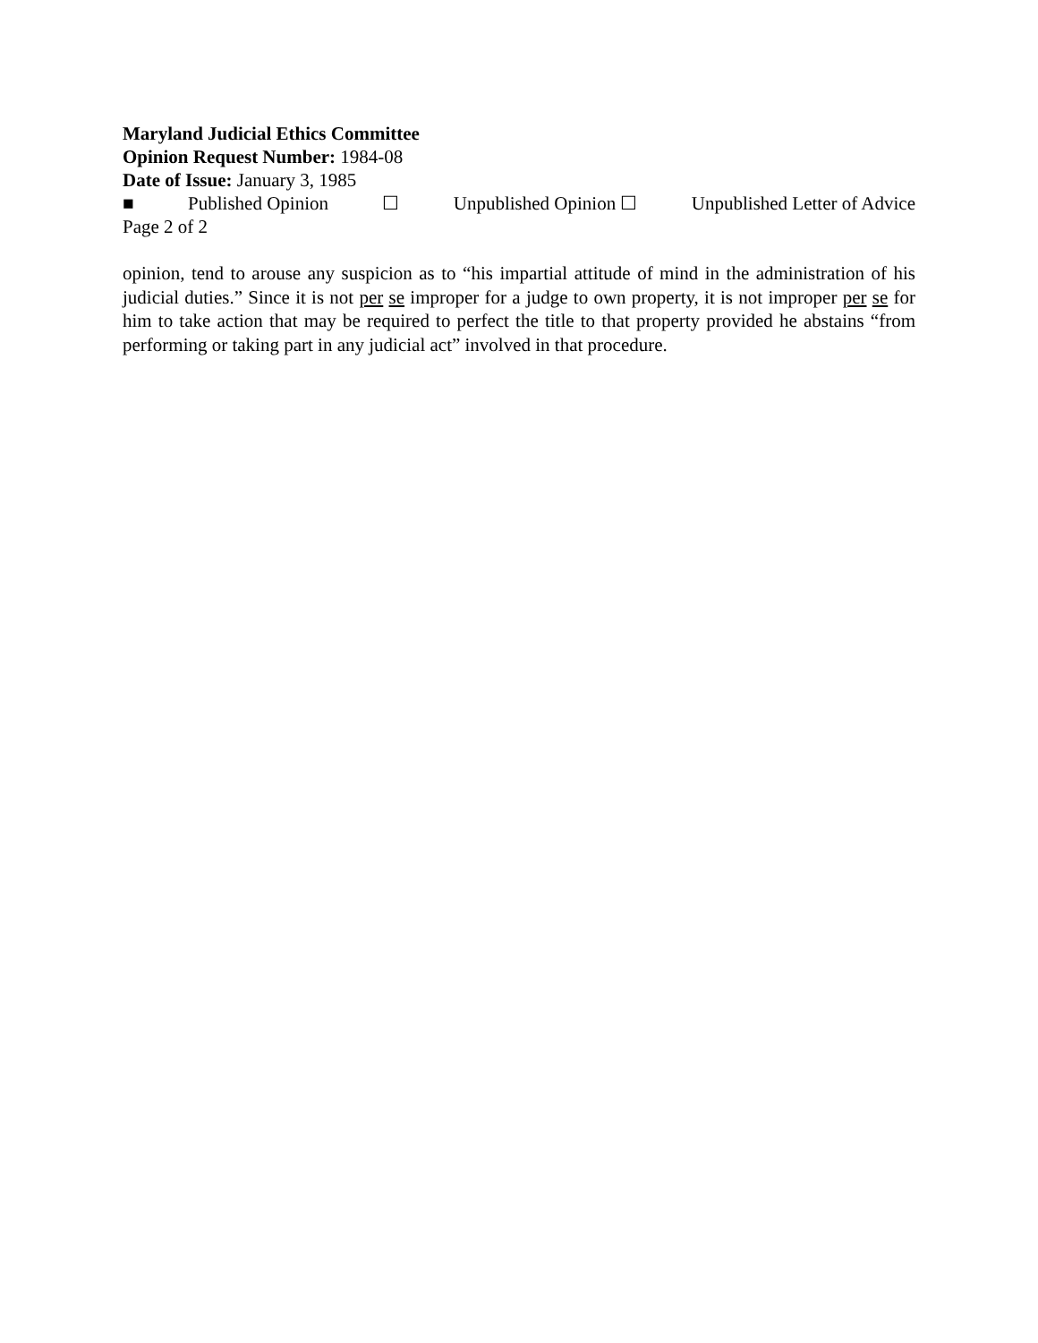Maryland Judicial Ethics Committee
Opinion Request Number: 1984-08
Date of Issue: January 3, 1985
■ Published Opinion ☐ Unpublished Opinion ☐ Unpublished Letter of Advice
Page 2 of 2
opinion, tend to arouse any suspicion as to “his impartial attitude of mind in the administration of his judicial duties.” Since it is not per se improper for a judge to own property, it is not improper per se for him to take action that may be required to perfect the title to that property provided he abstains “from performing or taking part in any judicial act” involved in that procedure.